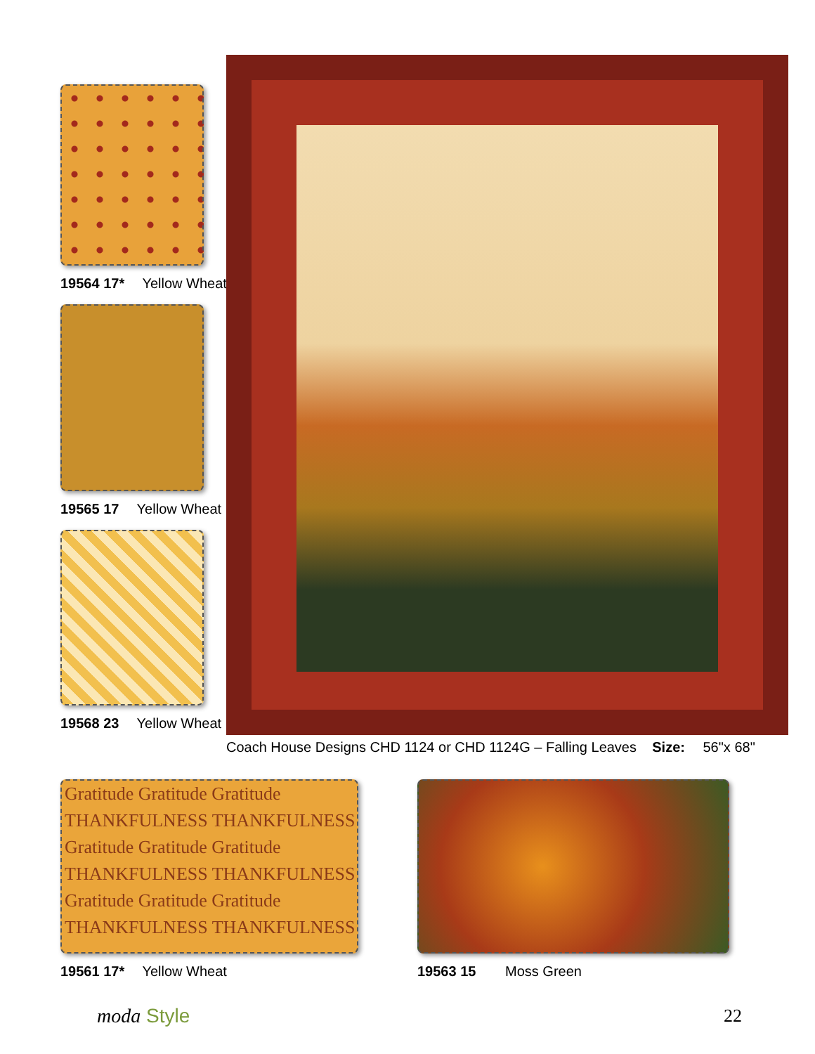19564 17* Yellow Wheat
19565 17 Yellow Wheat
19568 23 Yellow Wheat
Coach House Designs CHD 1124 or CHD 1124G – Falling Leaves Size: 56"x 68"
Gratitude Gratitude Gratitude
THANKFULNESS THANKFULNESS
Gratitude Gratitude Gratitude
THANKFULNESS THANKFULNESS
Gratitude Gratitude Gratitude
THANKFULNESS THANKFULNESS
19561 17* Yellow Wheat
19563 15 Moss Green
moda Style 22